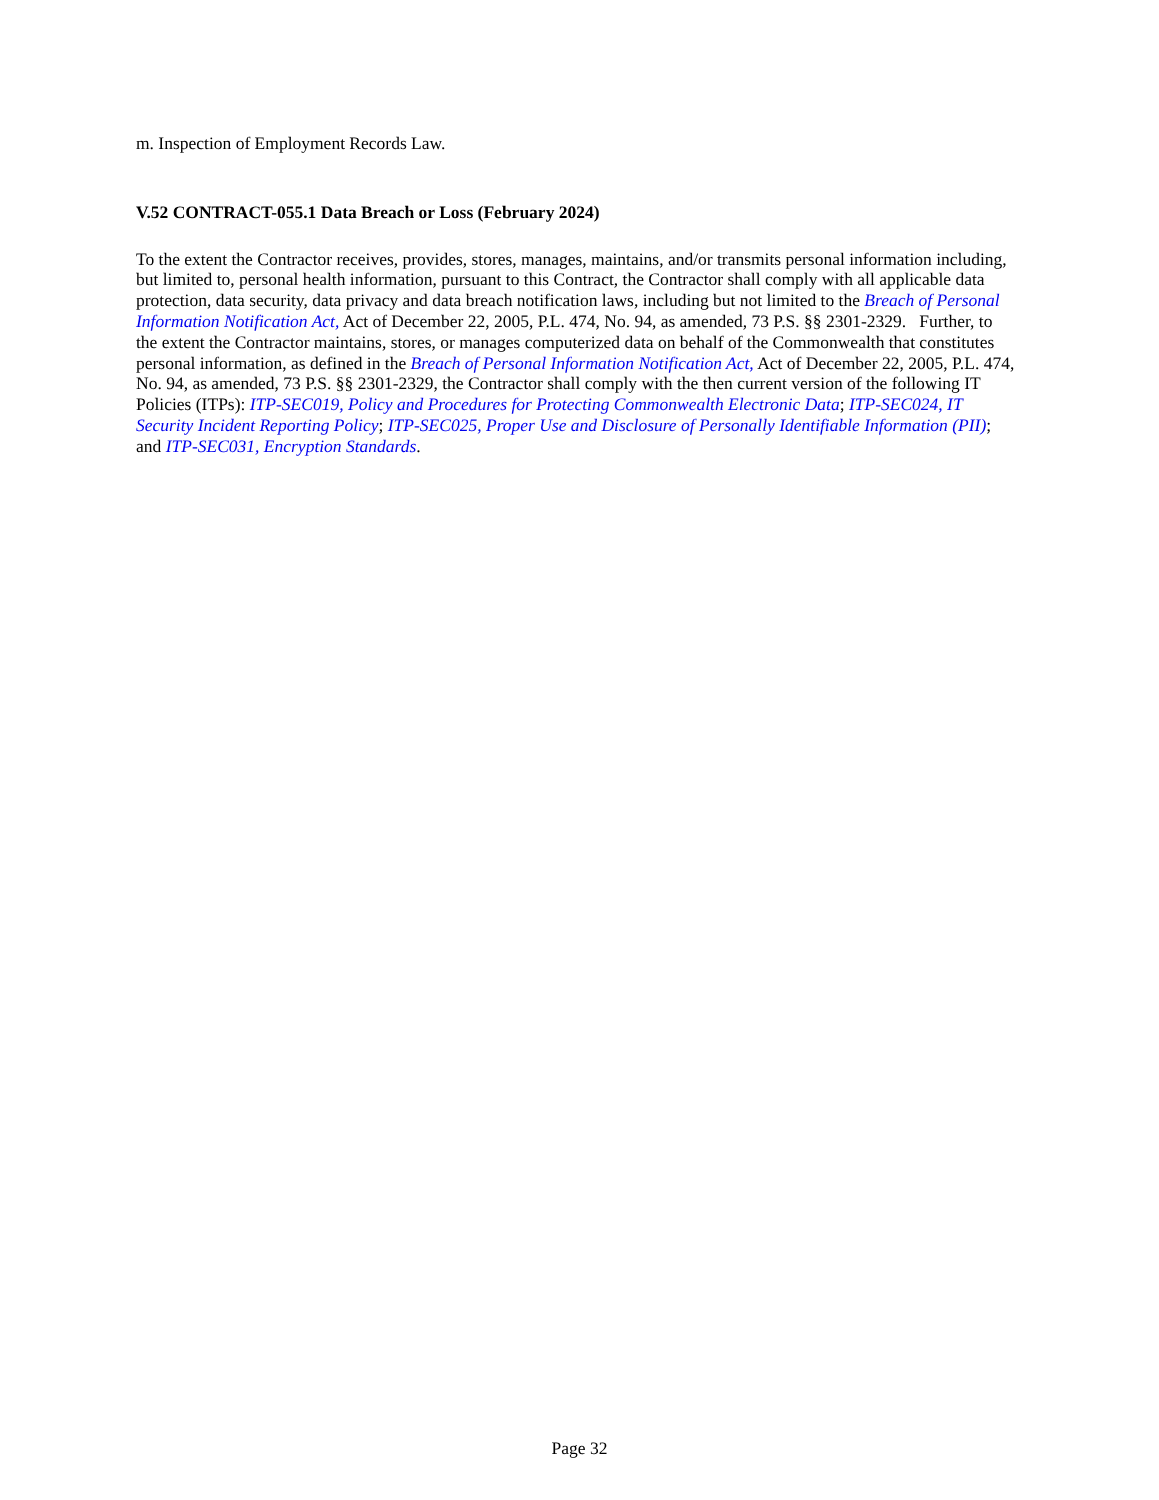m. Inspection of Employment Records Law.
V.52 CONTRACT-055.1 Data Breach or Loss (February 2024)
To the extent the Contractor receives, provides, stores, manages, maintains, and/or transmits personal information including, but limited to, personal health information, pursuant to this Contract, the Contractor shall comply with all applicable data protection, data security, data privacy and data breach notification laws, including but not limited to the Breach of Personal Information Notification Act, Act of December 22, 2005, P.L. 474, No. 94, as amended, 73 P.S. §§ 2301-2329. Further, to the extent the Contractor maintains, stores, or manages computerized data on behalf of the Commonwealth that constitutes personal information, as defined in the Breach of Personal Information Notification Act, Act of December 22, 2005, P.L. 474, No. 94, as amended, 73 P.S. §§ 2301-2329, the Contractor shall comply with the then current version of the following IT Policies (ITPs): ITP-SEC019, Policy and Procedures for Protecting Commonwealth Electronic Data; ITP-SEC024, IT Security Incident Reporting Policy; ITP-SEC025, Proper Use and Disclosure of Personally Identifiable Information (PII); and ITP-SEC031, Encryption Standards.
Page 32